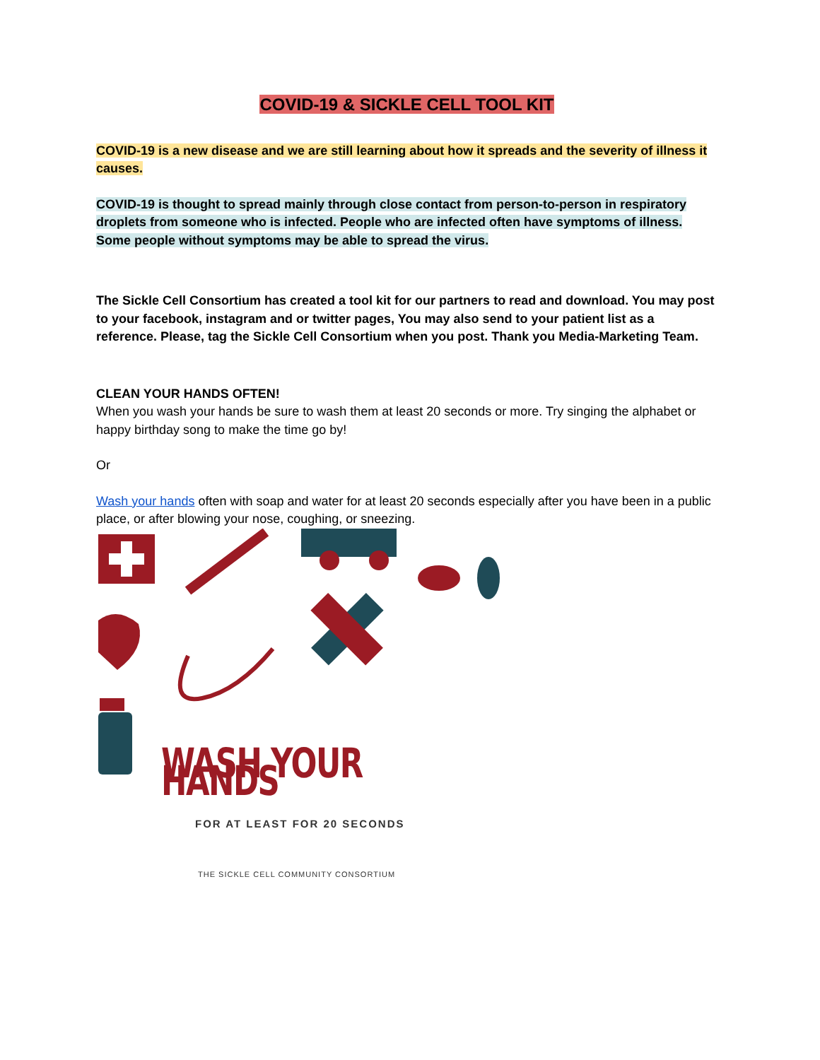COVID-19 & SICKLE CELL TOOL KIT
COVID-19 is a new disease and we are still learning about how it spreads and the severity of illness it causes.
COVID-19 is thought to spread mainly through close contact from person-to-person in respiratory droplets from someone who is infected. People who are infected often have symptoms of illness. Some people without symptoms may be able to spread the virus.
The Sickle Cell Consortium has created a tool kit for our partners to read and download. You may post to your facebook, instagram and or twitter pages, You may also send to your patient list as a reference. Please, tag the Sickle Cell Consortium when you post. Thank you Media-Marketing Team.
CLEAN YOUR HANDS OFTEN!
When you wash your hands be sure to wash them at least 20 seconds or more. Try singing the alphabet or happy birthday song to make the time go by!
Or
Wash your hands often with soap and water for at least 20 seconds especially after you have been in a public place, or after blowing your nose, coughing, or sneezing.
WASH YOUR HANDS
FOR AT LEAST FOR 20 SECONDS
THE SICKLE CELL COMMUNITY CONSORTIUM